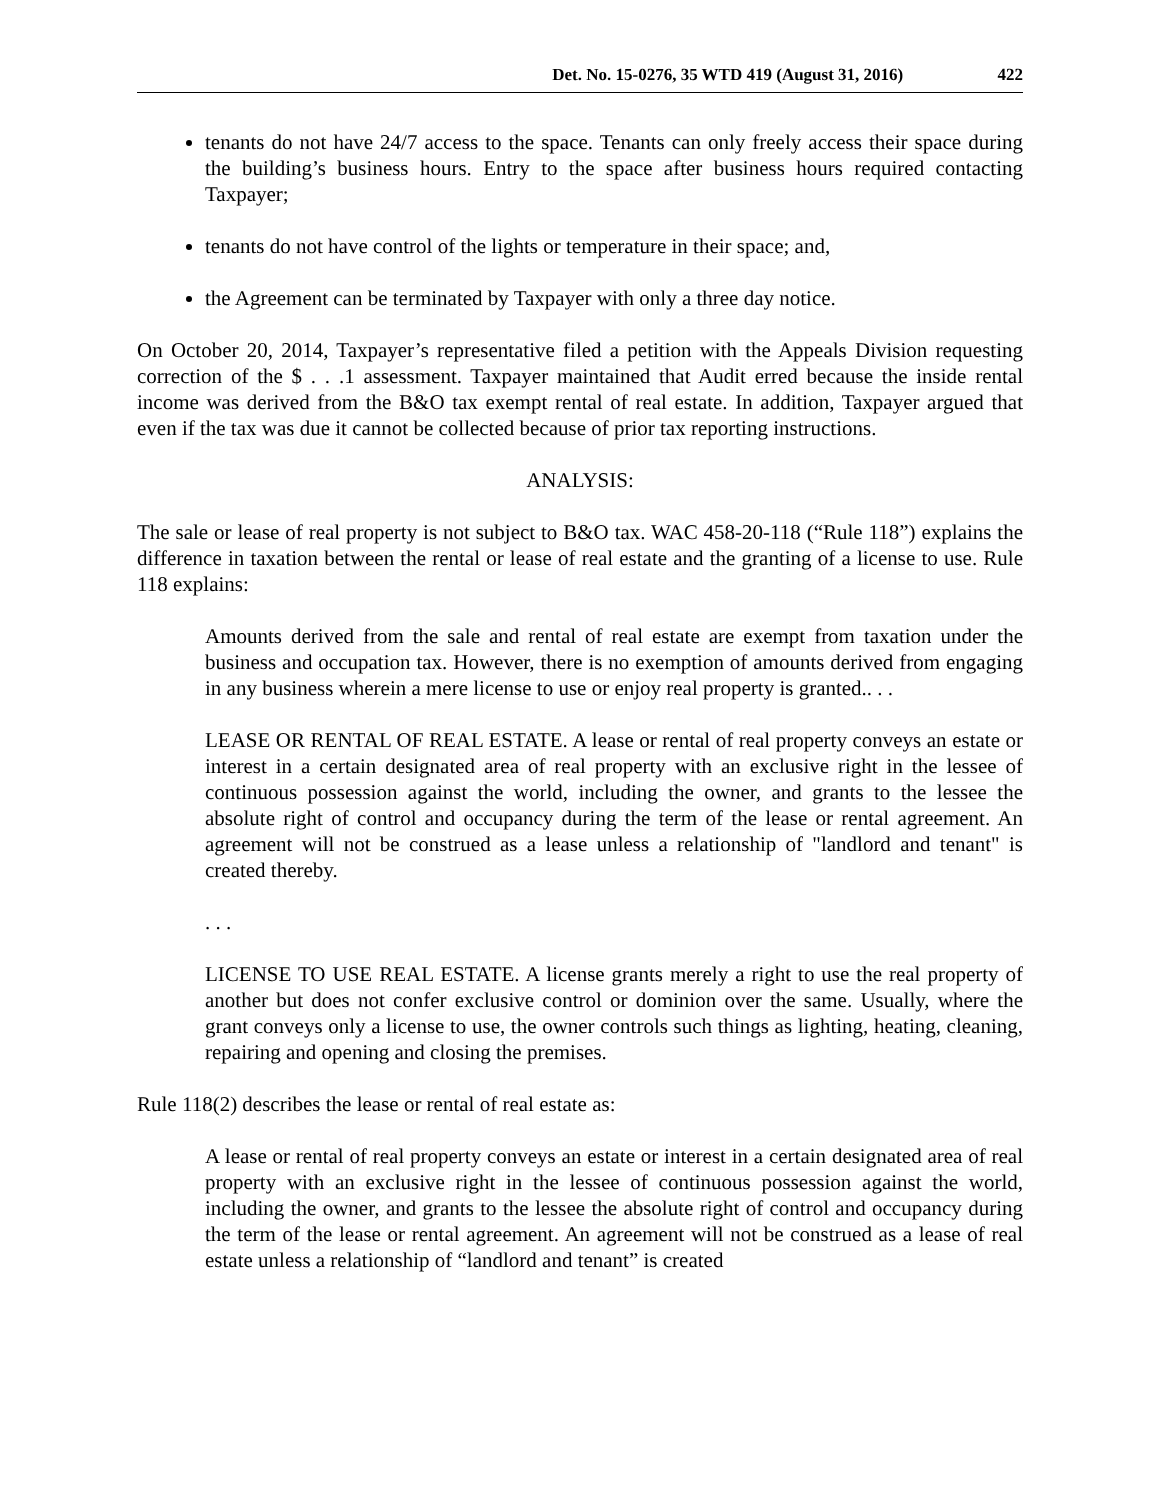Det. No. 15-0276, 35 WTD 419 (August 31, 2016) 422
tenants do not have 24/7 access to the space. Tenants can only freely access their space during the building’s business hours. Entry to the space after business hours required contacting Taxpayer;
tenants do not have control of the lights or temperature in their space; and,
the Agreement can be terminated by Taxpayer with only a three day notice.
On October 20, 2014, Taxpayer’s representative filed a petition with the Appeals Division requesting correction of the $ . . .1 assessment. Taxpayer maintained that Audit erred because the inside rental income was derived from the B&O tax exempt rental of real estate. In addition, Taxpayer argued that even if the tax was due it cannot be collected because of prior tax reporting instructions.
ANALYSIS:
The sale or lease of real property is not subject to B&O tax. WAC 458-20-118 (“Rule 118”) explains the difference in taxation between the rental or lease of real estate and the granting of a license to use. Rule 118 explains:
Amounts derived from the sale and rental of real estate are exempt from taxation under the business and occupation tax. However, there is no exemption of amounts derived from engaging in any business wherein a mere license to use or enjoy real property is granted.. . .
LEASE OR RENTAL OF REAL ESTATE. A lease or rental of real property conveys an estate or interest in a certain designated area of real property with an exclusive right in the lessee of continuous possession against the world, including the owner, and grants to the lessee the absolute right of control and occupancy during the term of the lease or rental agreement. An agreement will not be construed as a lease unless a relationship of "landlord and tenant" is created thereby.
. . .
LICENSE TO USE REAL ESTATE. A license grants merely a right to use the real property of another but does not confer exclusive control or dominion over the same. Usually, where the grant conveys only a license to use, the owner controls such things as lighting, heating, cleaning, repairing and opening and closing the premises.
Rule 118(2) describes the lease or rental of real estate as:
A lease or rental of real property conveys an estate or interest in a certain designated area of real property with an exclusive right in the lessee of continuous possession against the world, including the owner, and grants to the lessee the absolute right of control and occupancy during the term of the lease or rental agreement. An agreement will not be construed as a lease of real estate unless a relationship of “landlord and tenant” is created